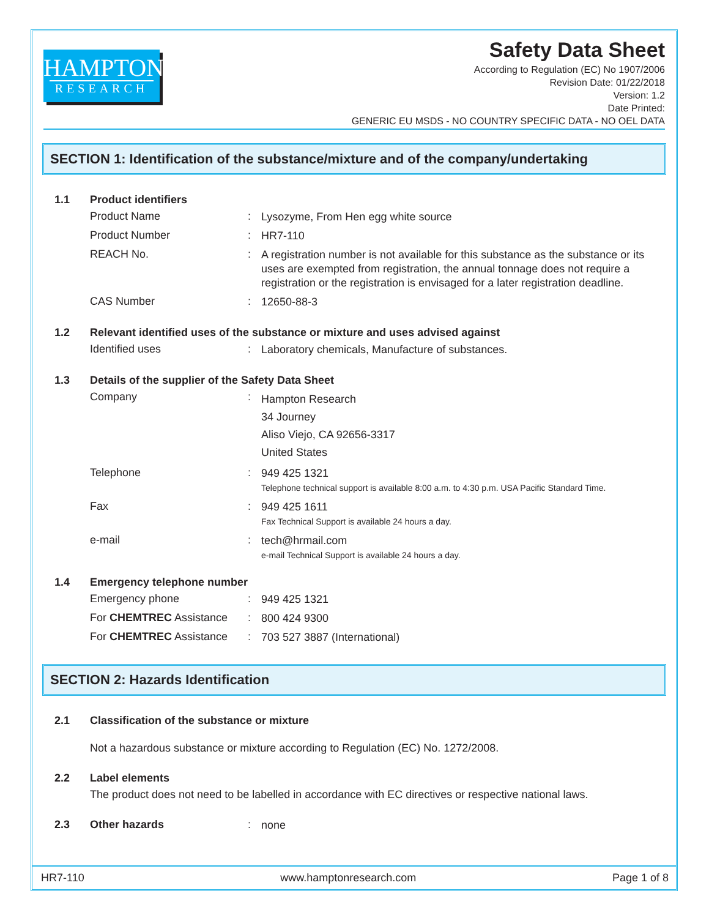HAMPTON
RESEARCH
Safety Data Sheet
According to Regulation (EC) No 1907/2006
Revision Date: 01/22/2018
Version: 1.2
Date Printed:
GENERIC EU MSDS - NO COUNTRY SPECIFIC DATA - NO OEL DATA
SECTION 1: Identification of the substance/mixture and of the company/undertaking
1.1 Product identifiers
Product Name :
Lysozyme, From Hen egg white source
Product Number :
HR7-110
REACH No. :
A registration number is not available for this substance as the substance or its uses are exempted from registration, the annual tonnage does not require a registration or the registration is envisaged for a later registration deadline.
CAS Number :
12650-88-3
1.2 Relevant identified uses of the substance or mixture and uses advised against
Identified uses :
Laboratory chemicals, Manufacture of substances.
1.3 Details of the supplier of the Safety Data Sheet
Company :
Hampton Research
34 Journey
Aliso Viejo, CA 92656-3317
United States
Telephone :
949 425 1321
Telephone technical support is available 8:00 a.m. to 4:30 p.m. USA Pacific Standard Time.
Fax :
949 425 1611
Fax Technical Support is available 24 hours a day.
e-mail :
tech@hrmail.com
e-mail Technical Support is available 24 hours a day.
1.4 Emergency telephone number
Emergency phone :
949 425 1321
For CHEMTREC Assistance :
800 424 9300
For CHEMTREC Assistance :
703 527 3887 (International)
SECTION 2: Hazards Identification
2.1 Classification of the substance or mixture
Not a hazardous substance or mixture according to Regulation (EC) No. 1272/2008.
2.2 Label elements
The product does not need to be labelled in accordance with EC directives or respective national laws.
2.3 Other hazards :
none
HR7-110 www.hamptonresearch.com Page 1 of 8